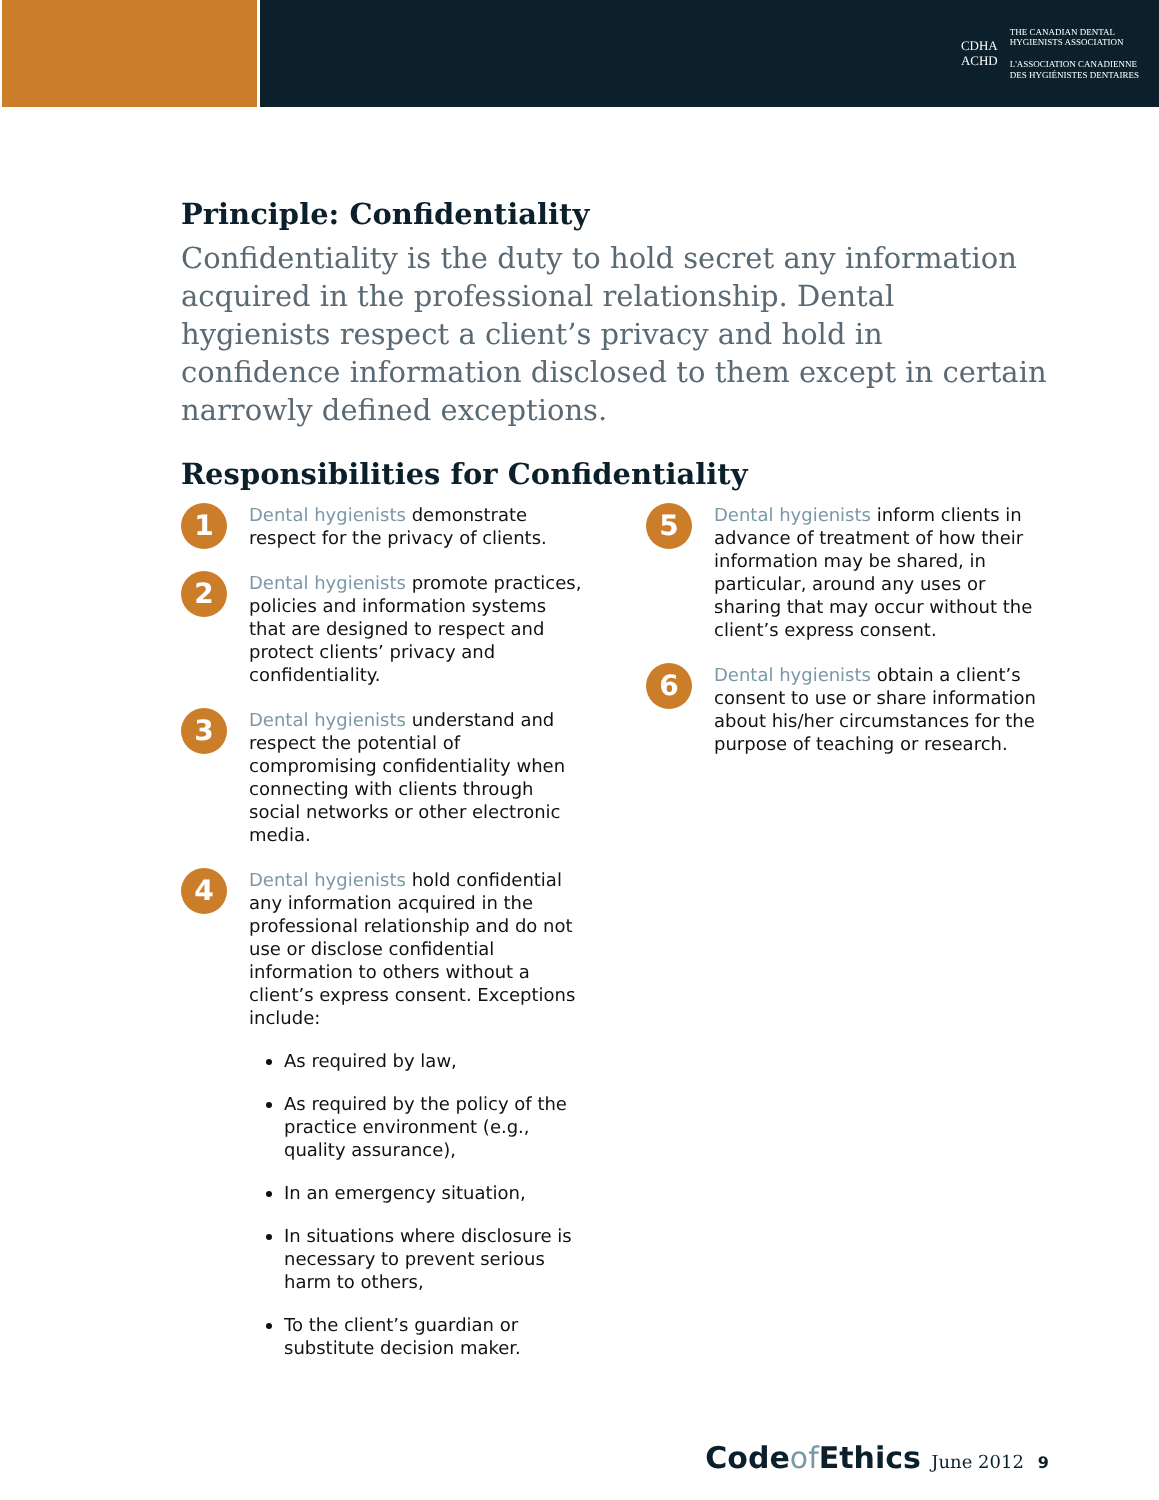CDHA
ACHD
THE CANADIAN DENTAL
HYGIENISTS ASSOCIATION
L'ASSOCIATION CANADIENNE
DES HYGIÉNISTES DENTAIRES
Principle: Confidentiality
Confidentiality is the duty to hold secret any information acquired in the professional relationship. Dental hygienists respect a client’s privacy and hold in confidence information disclosed to them except in certain narrowly defined exceptions.
Responsibilities for Confidentiality
1
Dental hygienists demonstrate respect for the privacy of clients.
2
Dental hygienists promote practices, policies and information systems that are designed to respect and protect clients’ privacy and confidentiality.
3
Dental hygienists understand and respect the potential of compromising confidentiality when connecting with clients through social networks or other electronic media.
4
Dental hygienists hold confidential any information acquired in the professional relationship and do not use or disclose confidential information to others without a client’s express consent. Exceptions include:
As required by law,
As required by the policy of the practice environment (e.g., quality assurance),
In an emergency situation,
In situations where disclosure is necessary to prevent serious harm to others,
To the client’s guardian or substitute decision maker.
5
Dental hygienists inform clients in advance of treatment of how their information may be shared, in particular, around any uses or sharing that may occur without the client’s express consent.
6
Dental hygienists obtain a client’s consent to use or share information about his/her circumstances for the purpose of teaching or research.
Codeof Ethics June 2012 9